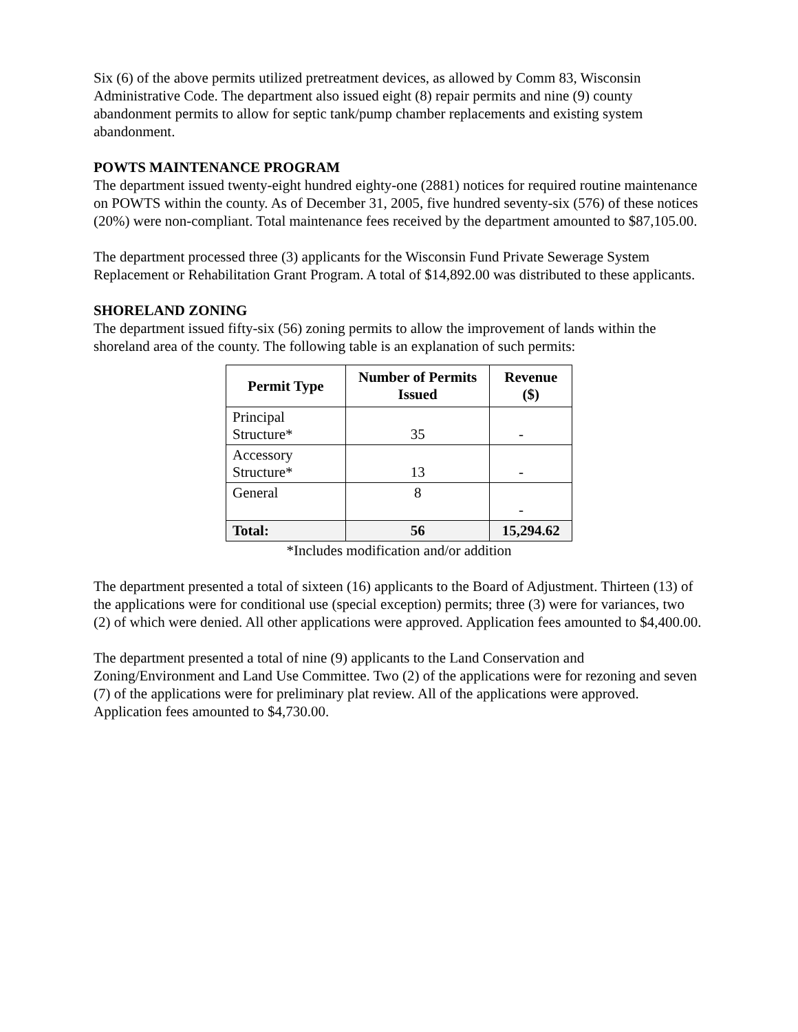Six (6) of the above permits utilized pretreatment devices, as allowed by Comm 83, Wisconsin Administrative Code. The department also issued eight (8) repair permits and nine (9) county abandonment permits to allow for septic tank/pump chamber replacements and existing system abandonment.
POWTS MAINTENANCE PROGRAM
The department issued twenty-eight hundred eighty-one (2881) notices for required routine maintenance on POWTS within the county. As of December 31, 2005, five hundred seventy-six (576) of these notices (20%) were non-compliant. Total maintenance fees received by the department amounted to $87,105.00.
The department processed three (3) applicants for the Wisconsin Fund Private Sewerage System Replacement or Rehabilitation Grant Program. A total of $14,892.00 was distributed to these applicants.
SHORELAND ZONING
The department issued fifty-six (56) zoning permits to allow the improvement of lands within the shoreland area of the county. The following table is an explanation of such permits:
| Permit Type | Number of Permits Issued | Revenue ($) |
| --- | --- | --- |
| Principal Structure* | 35 | - |
| Accessory Structure* | 13 | - |
| General | 8 | - |
| Total: | 56 | 15,294.62 |
*Includes modification and/or addition
The department presented a total of sixteen (16) applicants to the Board of Adjustment. Thirteen (13) of the applications were for conditional use (special exception) permits; three (3) were for variances, two (2) of which were denied. All other applications were approved. Application fees amounted to $4,400.00.
The department presented a total of nine (9) applicants to the Land Conservation and Zoning/Environment and Land Use Committee. Two (2) of the applications were for rezoning and seven (7) of the applications were for preliminary plat review. All of the applications were approved. Application fees amounted to $4,730.00.